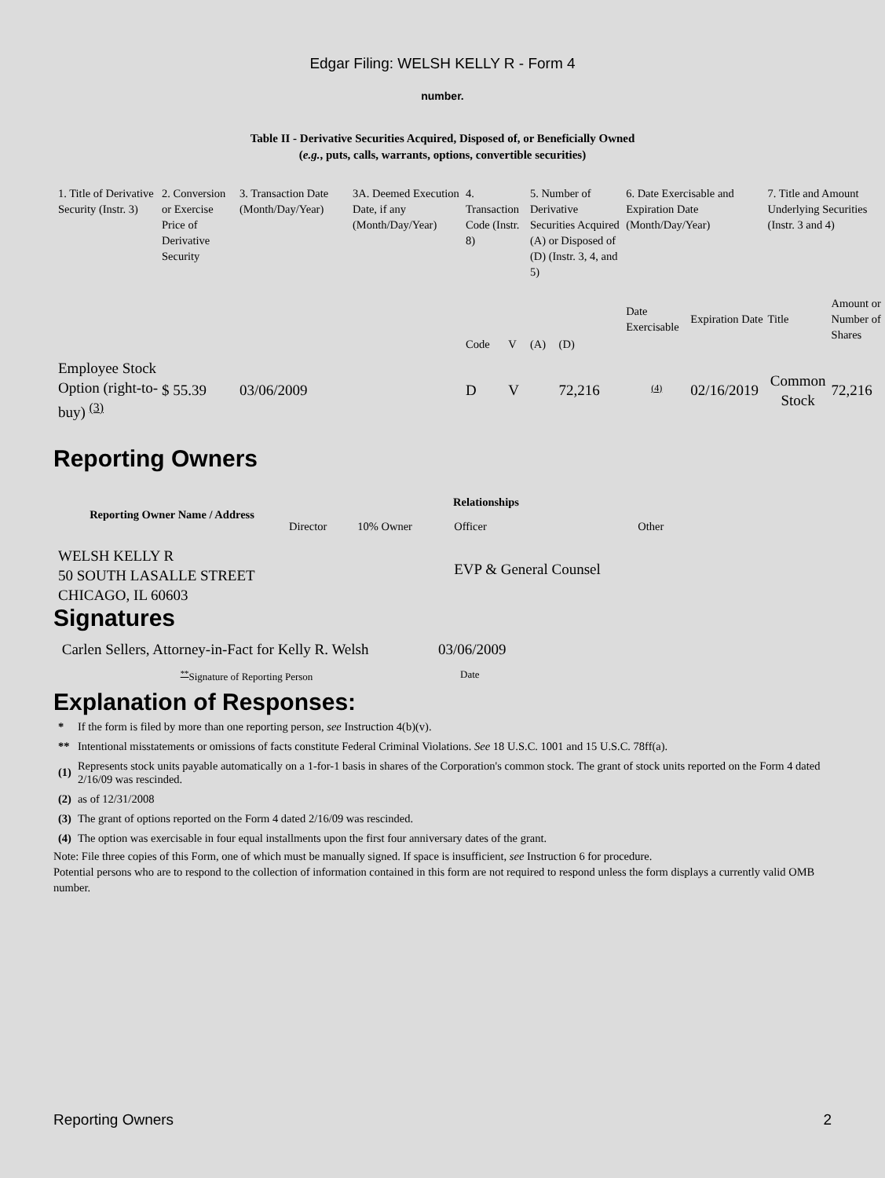Edgar Filing: WELSH KELLY R - Form 4
number.
Table II - Derivative Securities Acquired, Disposed of, or Beneficially Owned
(e.g., puts, calls, warrants, options, convertible securities)
| 1. Title of Derivative Security (Instr. 3) | 2. Conversion or Exercise Price of Derivative Security | 3. Transaction Date (Month/Day/Year) | 3A. Deemed Execution Date, if any (Month/Day/Year) | 4. Transaction Code (Instr. 8) | | 5. Number of Derivative Securities Acquired (A) or Disposed of (D) (Instr. 3, 4, and 5) | | 6. Date Exercisable and Expiration Date (Month/Day/Year) | | 7. Title and Amount Underlying Securities (Instr. 3 and 4) | |
| | | | | Code | V | (A) | (D) | Date Exercisable | Expiration Date | Title | Amount or Number of Shares |
| Employee Stock Option (right-to-buy) <sup>(3)</sup> | $ 55.39 | 03/06/2009 | | D | V | | 72,216 | <sup>(4)</sup> | 02/16/2019 | Common Stock | 72,216 |
Reporting Owners
| Reporting Owner Name / Address | Relationships | | | |
| --- | --- | --- | --- | --- |
| | Director | 10% Owner | Officer | Other |
| WELSH KELLY R 50 SOUTH LASALLE STREET CHICAGO, IL 60603 | | | EVP & General Counsel | |
Signatures
| Carlen Sellers, Attorney-in-Fact for Kelly R. Welsh | 03/06/2009 |
| <sup>**</sup> Signature of Reporting Person | Date |
Explanation of Responses:
| * | If the form is filed by more than one reporting person, see Instruction 4(b)(v). |
| ** | Intentional misstatements or omissions of facts constitute Federal Criminal Violations. See 18 U.S.C. 1001 and 15 U.S.C. 78ff(a). |
| (1) | Represents stock units payable automatically on a 1-for-1 basis in shares of the Corporation's common stock. The grant of stock units reported on the Form 4 dated 2/16/09 was rescinded. |
| (2) | as of 12/31/2008 |
| (3) | The grant of options reported on the Form 4 dated 2/16/09 was rescinded. |
| (4) | The option was exercisable in four equal installments upon the first four anniversary dates of the grant. |
Note: File three copies of this Form, one of which must be manually signed. If space is insufficient, see Instruction 6 for procedure.
Potential persons who are to respond to the collection of information contained in this form are not required to respond unless the form displays a currently valid OMB number.
Reporting Owners 2